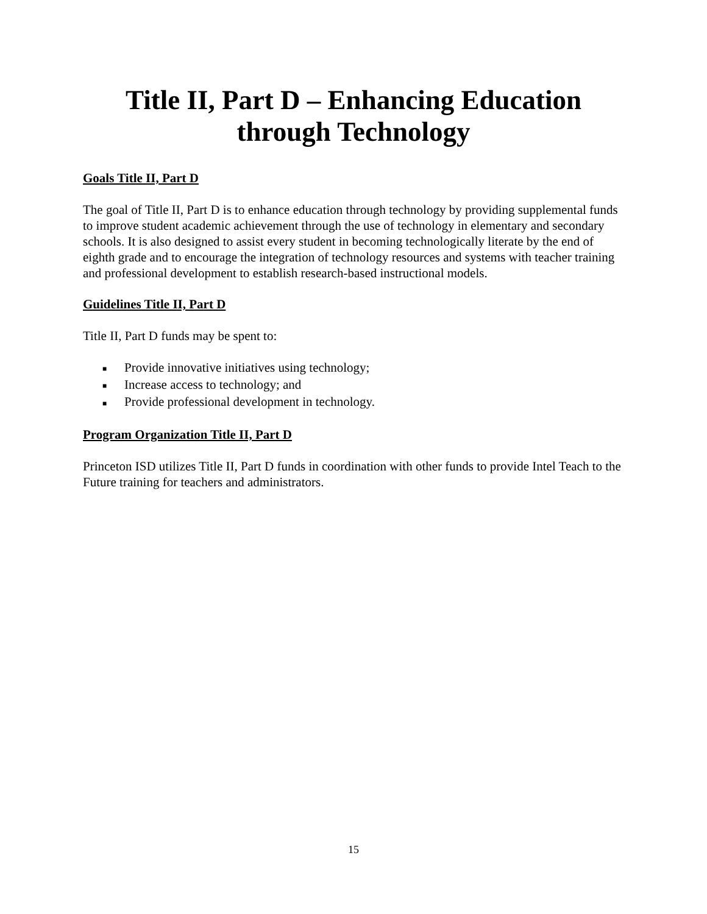Title II, Part D – Enhancing Education through Technology
Goals Title II, Part D
The goal of Title II, Part D is to enhance education through technology by providing supplemental funds to improve student academic achievement through the use of technology in elementary and secondary schools. It is also designed to assist every student in becoming technologically literate by the end of eighth grade and to encourage the integration of technology resources and systems with teacher training and professional development to establish research-based instructional models.
Guidelines Title II, Part D
Title II, Part D funds may be spent to:
■ Provide innovative initiatives using technology;
■ Increase access to technology; and
■ Provide professional development in technology.
Program Organization Title II, Part D
Princeton ISD utilizes Title II, Part D funds in coordination with other funds to provide Intel Teach to the Future training for teachers and administrators.
15